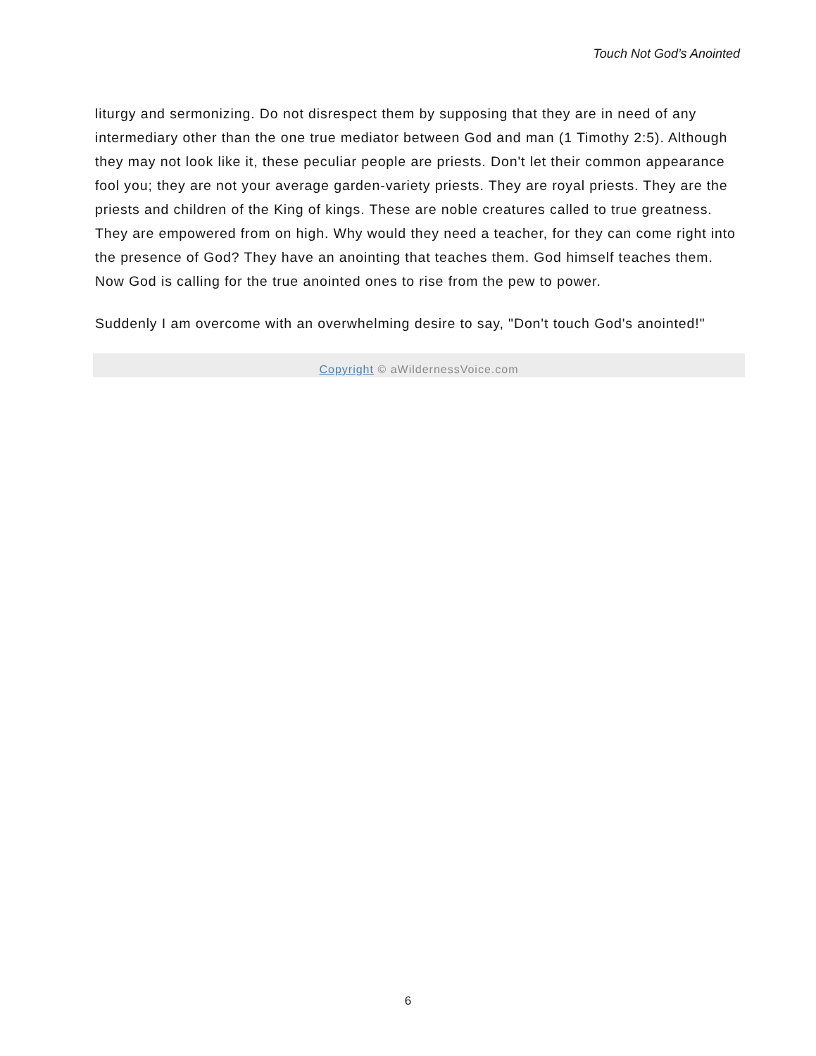Touch Not God’s Anointed
liturgy and sermonizing. Do not disrespect them by supposing that they are in need of any intermediary other than the one true mediator between God and man (1 Timothy 2:5). Although they may not look like it, these peculiar people are priests. Don't let their common appearance fool you; they are not your average garden-variety priests. They are royal priests. They are the priests and children of the King of kings. These are noble creatures called to true greatness. They are empowered from on high. Why would they need a teacher, for they can come right into the presence of God? They have an anointing that teaches them. God himself teaches them. Now God is calling for the true anointed ones to rise from the pew to power.
Suddenly I am overcome with an overwhelming desire to say, "Don't touch God's anointed!"
Copyright © aWildernessVoice.com
6